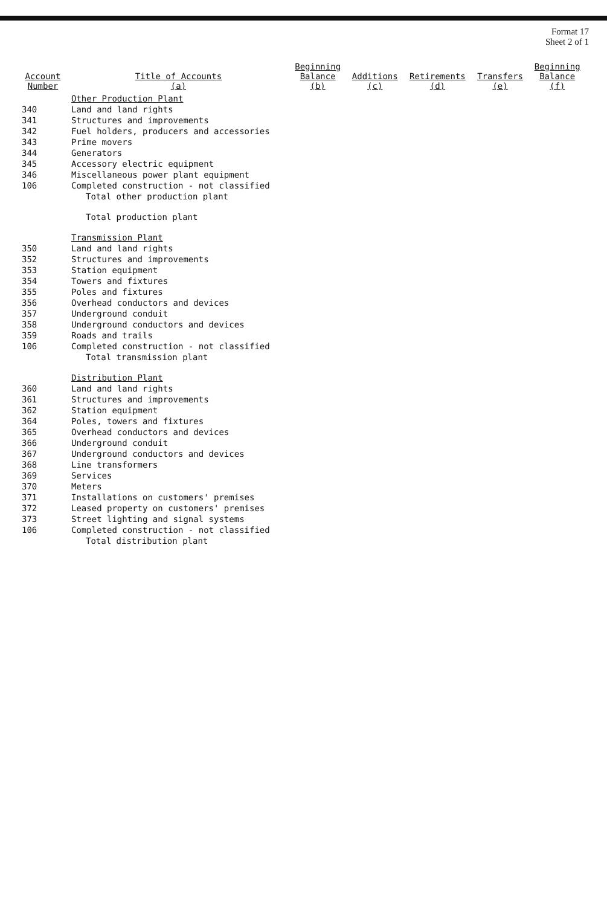Format 17
Sheet 2 of 1
| Account Number | Title of Accounts (a) | Beginning Balance (b) | Additions (c) | Retirements (d) | Transfers (e) | Beginning Balance (f) |
| --- | --- | --- | --- | --- | --- | --- |
| | Other Production Plant | | | | | |
| 340 | Land and land rights | | | | | |
| 341 | Structures and improvements | | | | | |
| 342 | Fuel holders, producers and accessories | | | | | |
| 343 | Prime movers | | | | | |
| 344 | Generators | | | | | |
| 345 | Accessory electric equipment | | | | | |
| 346 | Miscellaneous power plant equipment | | | | | |
| 106 | Completed construction - not classified | | | | | |
| | Total other production plant | | | | | |
| | Total production plant | | | | | |
| | Transmission Plant | | | | | |
| 350 | Land and land rights | | | | | |
| 352 | Structures and improvements | | | | | |
| 353 | Station equipment | | | | | |
| 354 | Towers and fixtures | | | | | |
| 355 | Poles and fixtures | | | | | |
| 356 | Overhead conductors and devices | | | | | |
| 357 | Underground conduit | | | | | |
| 358 | Underground conductors and devices | | | | | |
| 359 | Roads and trails | | | | | |
| 106 | Completed construction - not classified | | | | | |
| | Total transmission plant | | | | | |
| | Distribution Plant | | | | | |
| 360 | Land and land rights | | | | | |
| 361 | Structures and improvements | | | | | |
| 362 | Station equipment | | | | | |
| 364 | Poles, towers and fixtures | | | | | |
| 365 | Overhead conductors and devices | | | | | |
| 366 | Underground conduit | | | | | |
| 367 | Underground conductors and devices | | | | | |
| 368 | Line transformers | | | | | |
| 369 | Services | | | | | |
| 370 | Meters | | | | | |
| 371 | Installations on customers' premises | | | | | |
| 372 | Leased property on customers' premises | | | | | |
| 373 | Street lighting and signal systems | | | | | |
| 106 | Completed construction - not classified | | | | | |
| | Total distribution plant | | | | | |